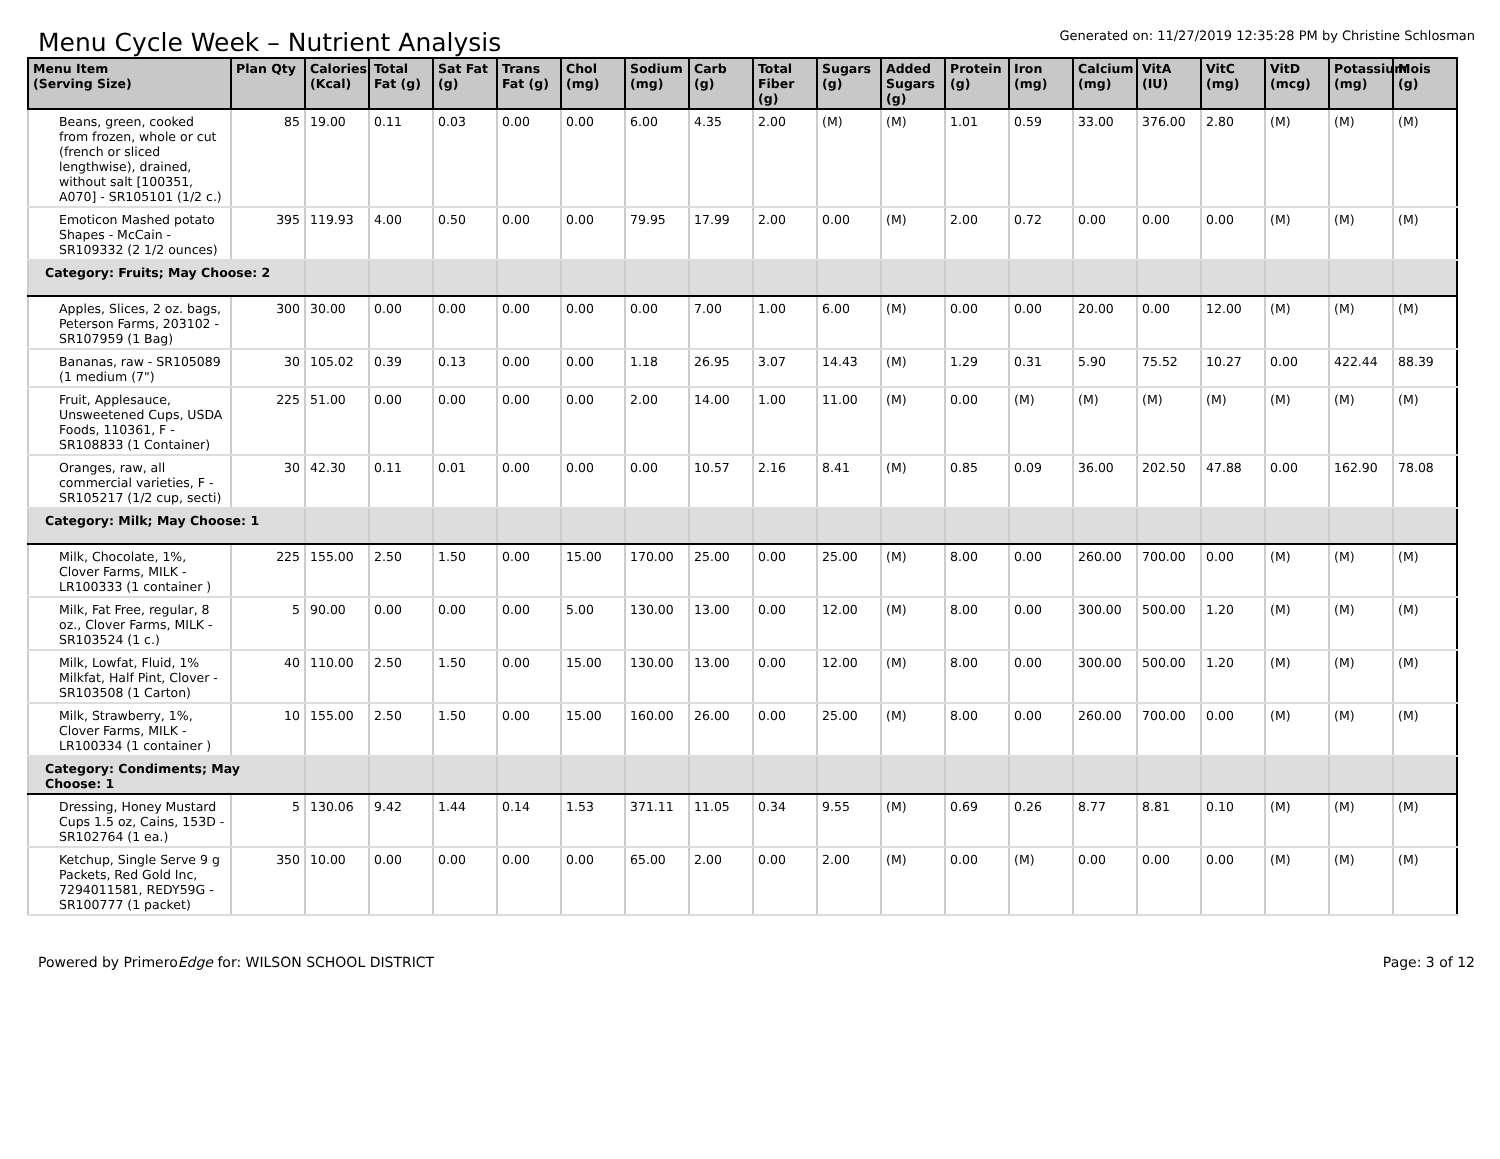Menu Cycle Week – Nutrient Analysis
Generated on: 11/27/2019 12:35:28 PM by Christine Schlosman
| Menu Item (Serving Size) | Plan Qty | Calories (Kcal) | Total Fat (g) | Sat Fat (g) | Trans Fat (g) | Chol (mg) | Sodium (mg) | Carb (g) | Total Fiber (g) | Sugars (g) | Added Sugars (g) | Protein (g) | Iron (mg) | Calcium (mg) | VitA (IU) | VitC (mg) | VitD (mcg) | Potassium (mg) | Mois (g) |
| --- | --- | --- | --- | --- | --- | --- | --- | --- | --- | --- | --- | --- | --- | --- | --- | --- | --- | --- | --- |
| Beans, green, cooked from frozen, whole or cut (french or sliced lengthwise), drained, without salt [100351, A070] - SR105101 (1/2 c.) | 85 | 19.00 | 0.11 | 0.03 | 0.00 | 0.00 | 6.00 | 4.35 | 2.00 | (M) | (M) | 1.01 | 0.59 | 33.00 | 376.00 | 2.80 | (M) | (M) | (M) |
| Emoticon Mashed potato Shapes - McCain - SR109332 (2 1/2 ounces) | 395 | 119.93 | 4.00 | 0.50 | 0.00 | 0.00 | 79.95 | 17.99 | 2.00 | 0.00 | (M) | 2.00 | 0.72 | 0.00 | 0.00 | 0.00 | (M) | (M) | (M) |
| Category: Fruits; May Choose: 2 | | | | | | | | | | | | | | | | | | | |
| Apples, Slices, 2 oz. bags, Peterson Farms, 203102 - SR107959 (1 Bag) | 300 | 30.00 | 0.00 | 0.00 | 0.00 | 0.00 | 0.00 | 7.00 | 1.00 | 6.00 | (M) | 0.00 | 0.00 | 20.00 | 0.00 | 12.00 | (M) | (M) | (M) |
| Bananas, raw - SR105089 (1 medium (7") | 30 | 105.02 | 0.39 | 0.13 | 0.00 | 0.00 | 1.18 | 26.95 | 3.07 | 14.43 | (M) | 1.29 | 0.31 | 5.90 | 75.52 | 10.27 | 0.00 | 422.44 | 88.39 |
| Fruit, Applesauce, Unsweetened Cups, USDA Foods, 110361, F - SR108833 (1 Container) | 225 | 51.00 | 0.00 | 0.00 | 0.00 | 0.00 | 2.00 | 14.00 | 1.00 | 11.00 | (M) | 0.00 | (M) | (M) | (M) | (M) | (M) | (M) | (M) |
| Oranges, raw, all commercial varieties, F - SR105217 (1/2 cup, secti) | 30 | 42.30 | 0.11 | 0.01 | 0.00 | 0.00 | 0.00 | 10.57 | 2.16 | 8.41 | (M) | 0.85 | 0.09 | 36.00 | 202.50 | 47.88 | 0.00 | 162.90 | 78.08 |
| Category: Milk; May Choose: 1 | | | | | | | | | | | | | | | | | | | |
| Milk, Chocolate, 1%, Clover Farms, MILK - LR100333 (1 container ) | 225 | 155.00 | 2.50 | 1.50 | 0.00 | 15.00 | 170.00 | 25.00 | 0.00 | 25.00 | (M) | 8.00 | 0.00 | 260.00 | 700.00 | 0.00 | (M) | (M) | (M) |
| Milk, Fat Free, regular, 8 oz., Clover Farms, MILK - SR103524 (1 c.) | 5 | 90.00 | 0.00 | 0.00 | 0.00 | 5.00 | 130.00 | 13.00 | 0.00 | 12.00 | (M) | 8.00 | 0.00 | 300.00 | 500.00 | 1.20 | (M) | (M) | (M) |
| Milk, Lowfat, Fluid, 1% Milkfat, Half Pint, Clover - SR103508 (1 Carton) | 40 | 110.00 | 2.50 | 1.50 | 0.00 | 15.00 | 130.00 | 13.00 | 0.00 | 12.00 | (M) | 8.00 | 0.00 | 300.00 | 500.00 | 1.20 | (M) | (M) | (M) |
| Milk, Strawberry, 1%, Clover Farms, MILK - LR100334 (1 container ) | 10 | 155.00 | 2.50 | 1.50 | 0.00 | 15.00 | 160.00 | 26.00 | 0.00 | 25.00 | (M) | 8.00 | 0.00 | 260.00 | 700.00 | 0.00 | (M) | (M) | (M) |
| Category: Condiments; May Choose: 1 | | | | | | | | | | | | | | | | | | | |
| Dressing, Honey Mustard Cups 1.5 oz, Cains, 153D - SR102764 (1 ea.) | 5 | 130.06 | 9.42 | 1.44 | 0.14 | 1.53 | 371.11 | 11.05 | 0.34 | 9.55 | (M) | 0.69 | 0.26 | 8.77 | 8.81 | 0.10 | (M) | (M) | (M) |
| Ketchup, Single Serve 9 g Packets, Red Gold Inc, 7294011581, REDY59G - SR100777 (1 packet) | 350 | 10.00 | 0.00 | 0.00 | 0.00 | 0.00 | 65.00 | 2.00 | 0.00 | 2.00 | (M) | 0.00 | (M) | 0.00 | 0.00 | 0.00 | (M) | (M) | (M) |
Powered by PrimeroEdge for: WILSON SCHOOL DISTRICT
Page: 3 of 12